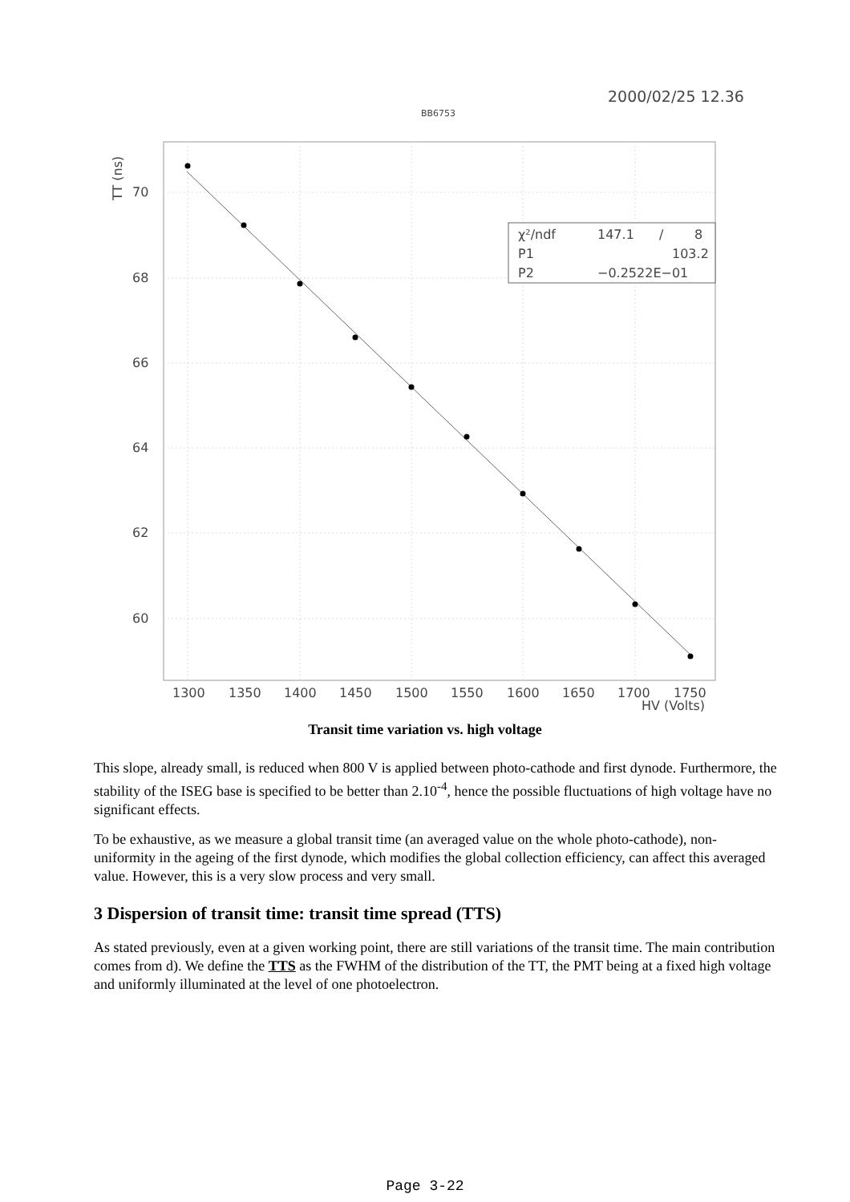2000/02/25 12.36
BB6753
χ²/ndf
147.1
/
8
P1
103.2
P2
−0.2522E−01
70
68
66
64
62
60
TT (ns)
1300
1350
1400
1450
1500
1550
1600
1650
1700
1750
HV (Volts)
Transit time variation vs. high voltage
This slope, already small, is reduced when 800 V is applied between photo-cathode and first dynode. Furthermore, the stability of the ISEG base is specified to be better than 2.10<sup>-4</sup>, hence the possible fluctuations of high voltage have no significant effects.
To be exhaustive, as we measure a global transit time (an averaged value on the whole photo-cathode), non-uniformity in the ageing of the first dynode, which modifies the global collection efficiency, can affect this averaged value. However, this is a very slow process and very small.
3 Dispersion of transit time: transit time spread (TTS)
As stated previously, even at a given working point, there are still variations of the transit time. The main contribution comes from d). We define the TTS as the FWHM of the distribution of the TT, the PMT being at a fixed high voltage and uniformly illuminated at the level of one photoelectron.
Page 3-22